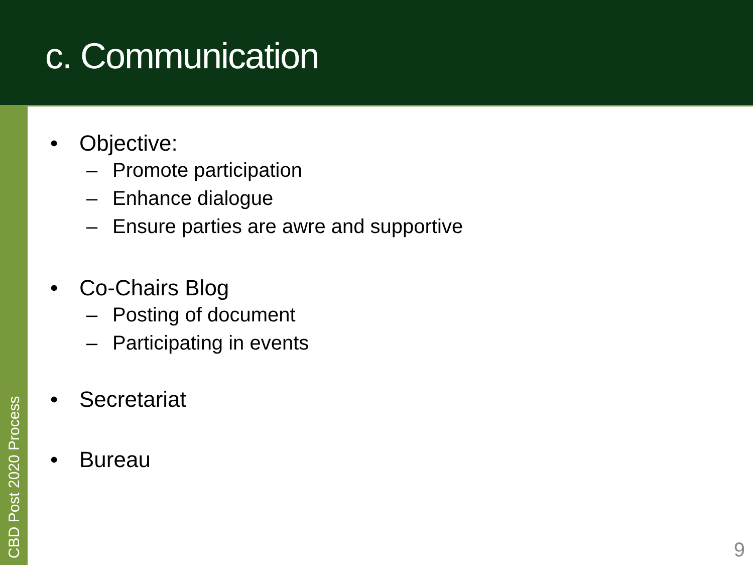c. Communication
CBD Post 2020 Process
• Objective:
– Promote participation
– Enhance dialogue
– Ensure parties are awre and supportive
• Co-Chairs Blog
– Posting of document
– Participating in events
• Secretariat
• Bureau
9